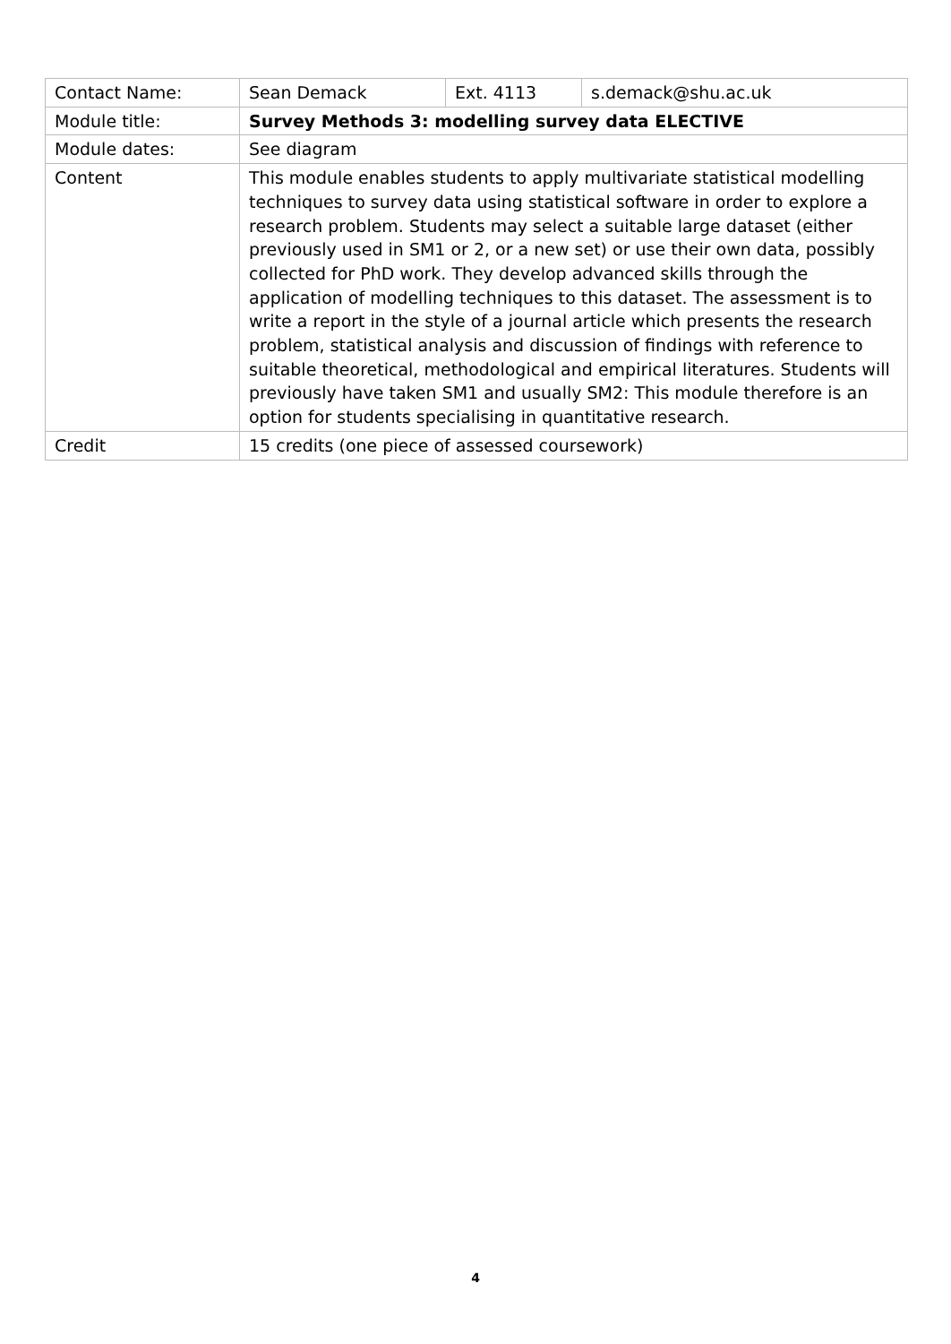| Contact Name: | Sean Demack | Ext. 4113 | s.demack@shu.ac.uk |
| Module title: | Survey Methods 3: modelling survey data ELECTIVE | | |
| Module dates: | See diagram | | |
| Content | This module enables students to apply multivariate statistical modelling techniques to survey data using statistical software in order to explore a research problem. Students may select a suitable large dataset (either previously used in SM1 or 2, or a new set) or use their own data, possibly collected for PhD work. They develop advanced skills through the application of modelling techniques to this dataset. The assessment is to write a report in the style of a journal article which presents the research problem, statistical analysis and discussion of findings with reference to suitable theoretical, methodological and empirical literatures. Students will previously have taken SM1 and usually SM2: This module therefore is an option for students specialising in quantitative research. | | |
| Credit | 15 credits (one piece of assessed coursework) | | |
4